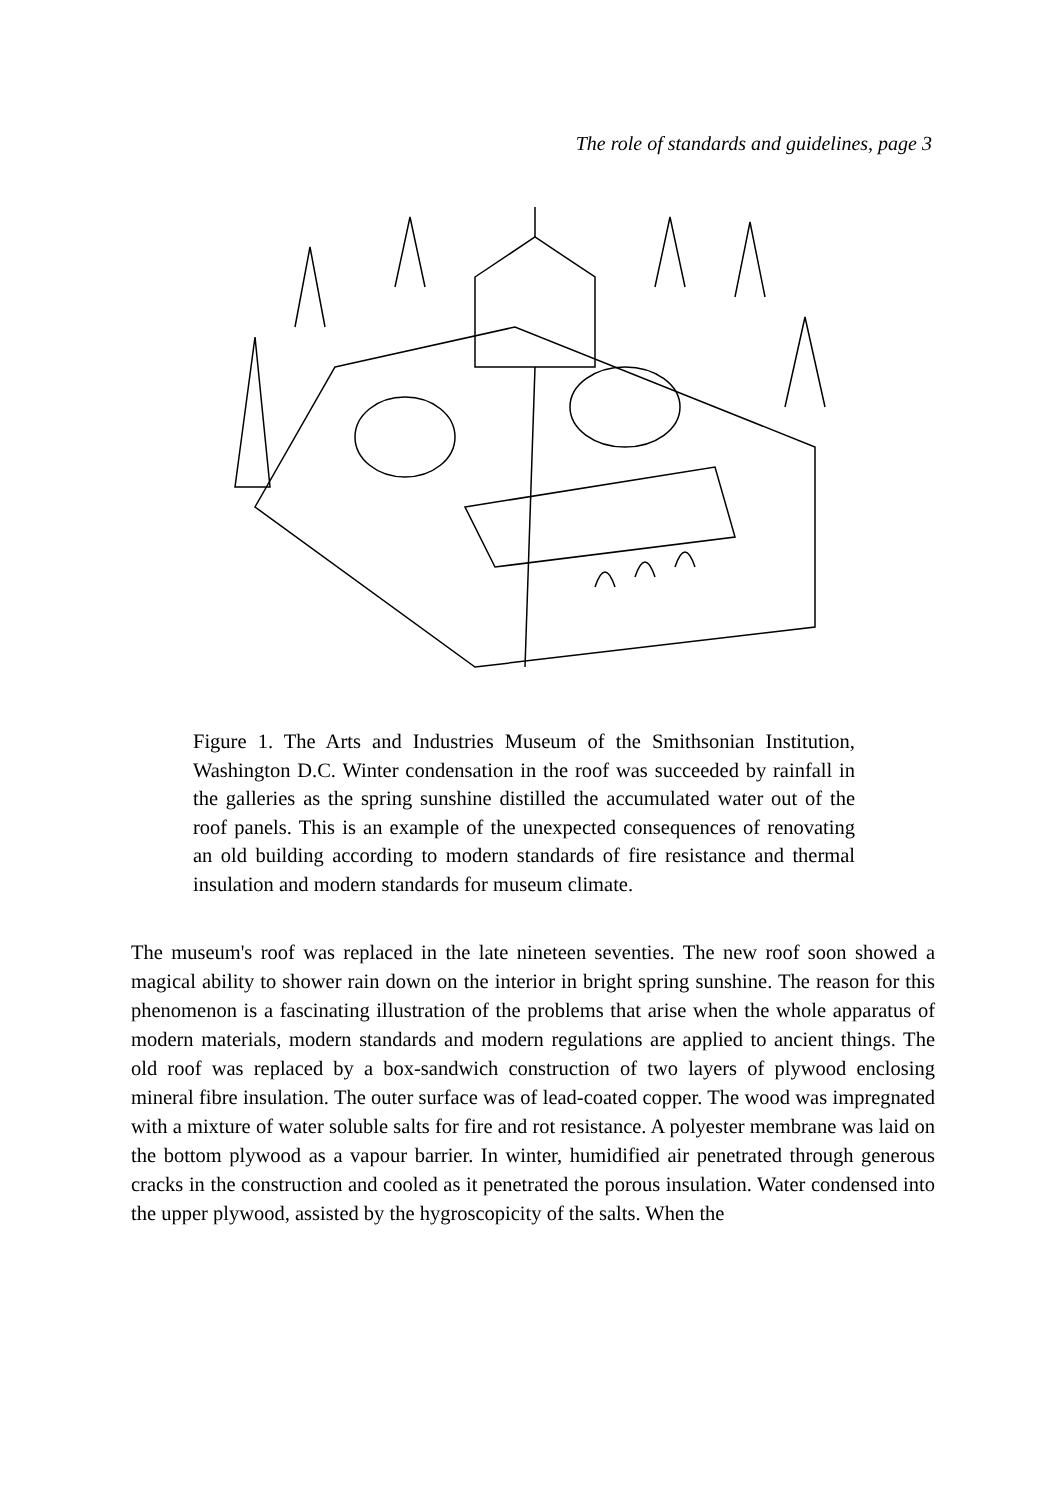The role of standards and guidelines, page 3
Figure 1. The Arts and Industries Museum of the Smithsonian Institution, Washington D.C. Winter condensation in the roof was succeeded by rainfall in the galleries as the spring sunshine distilled the accumulated water out of the roof panels. This is an example of the unexpected consequences of renovating an old building according to modern standards of fire resistance and thermal insulation and modern standards for museum climate.
The museum's roof was replaced in the late nineteen seventies. The new roof soon showed a magical ability to shower rain down on the interior in bright spring sunshine. The reason for this phenomenon is a fascinating illustration of the problems that arise when the whole apparatus of modern materials, modern standards and modern regulations are applied to ancient things. The old roof was replaced by a box-sandwich construction of two layers of plywood enclosing mineral fibre insulation. The outer surface was of lead-coated copper. The wood was impregnated with a mixture of water soluble salts for fire and rot resistance. A polyester membrane was laid on the bottom plywood as a vapour barrier. In winter, humidified air penetrated through generous cracks in the construction and cooled as it penetrated the porous insulation. Water condensed into the upper plywood, assisted by the hygroscopicity of the salts. When the